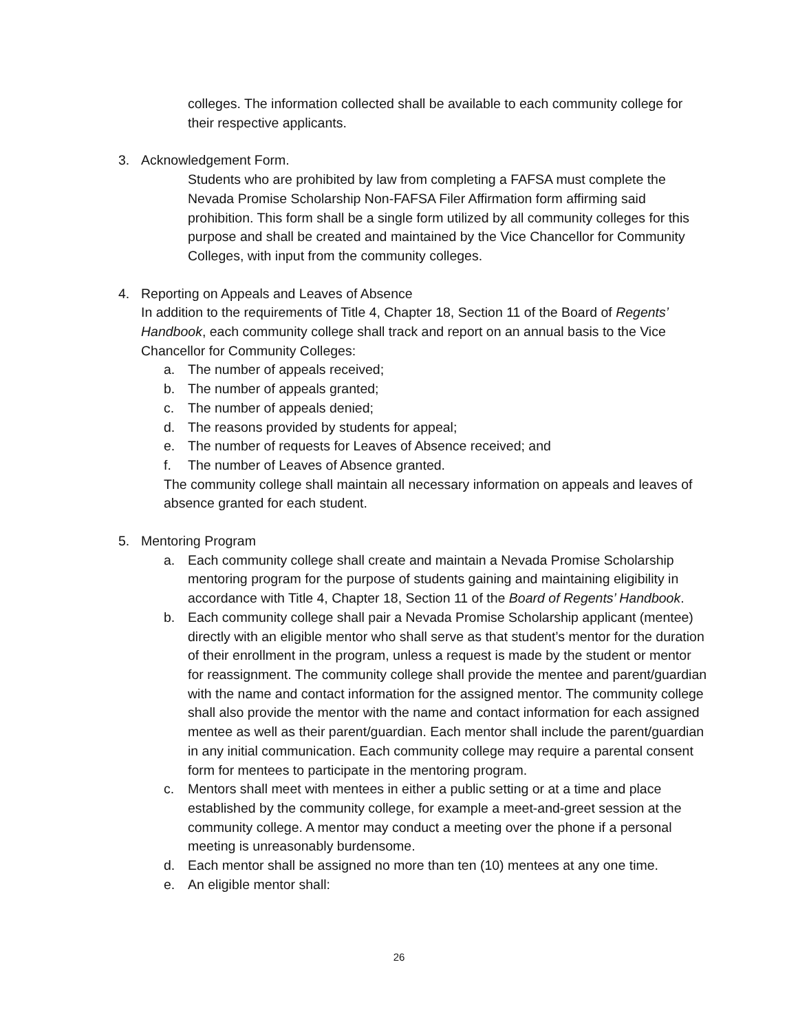colleges. The information collected shall be available to each community college for their respective applicants.
3. Acknowledgement Form.
Students who are prohibited by law from completing a FAFSA must complete the Nevada Promise Scholarship Non-FAFSA Filer Affirmation form affirming said prohibition. This form shall be a single form utilized by all community colleges for this purpose and shall be created and maintained by the Vice Chancellor for Community Colleges, with input from the community colleges.
4. Reporting on Appeals and Leaves of Absence
In addition to the requirements of Title 4, Chapter 18, Section 11 of the Board of Regents’ Handbook, each community college shall track and report on an annual basis to the Vice Chancellor for Community Colleges:
a. The number of appeals received;
b. The number of appeals granted;
c. The number of appeals denied;
d. The reasons provided by students for appeal;
e. The number of requests for Leaves of Absence received; and
f. The number of Leaves of Absence granted.
The community college shall maintain all necessary information on appeals and leaves of absence granted for each student.
5. Mentoring Program
a. Each community college shall create and maintain a Nevada Promise Scholarship mentoring program for the purpose of students gaining and maintaining eligibility in accordance with Title 4, Chapter 18, Section 11 of the Board of Regents’ Handbook.
b. Each community college shall pair a Nevada Promise Scholarship applicant (mentee) directly with an eligible mentor who shall serve as that student’s mentor for the duration of their enrollment in the program, unless a request is made by the student or mentor for reassignment. The community college shall provide the mentee and parent/guardian with the name and contact information for the assigned mentor. The community college shall also provide the mentor with the name and contact information for each assigned mentee as well as their parent/guardian. Each mentor shall include the parent/guardian in any initial communication. Each community college may require a parental consent form for mentees to participate in the mentoring program.
c. Mentors shall meet with mentees in either a public setting or at a time and place established by the community college, for example a meet-and-greet session at the community college. A mentor may conduct a meeting over the phone if a personal meeting is unreasonably burdensome.
d. Each mentor shall be assigned no more than ten (10) mentees at any one time.
e. An eligible mentor shall:
26